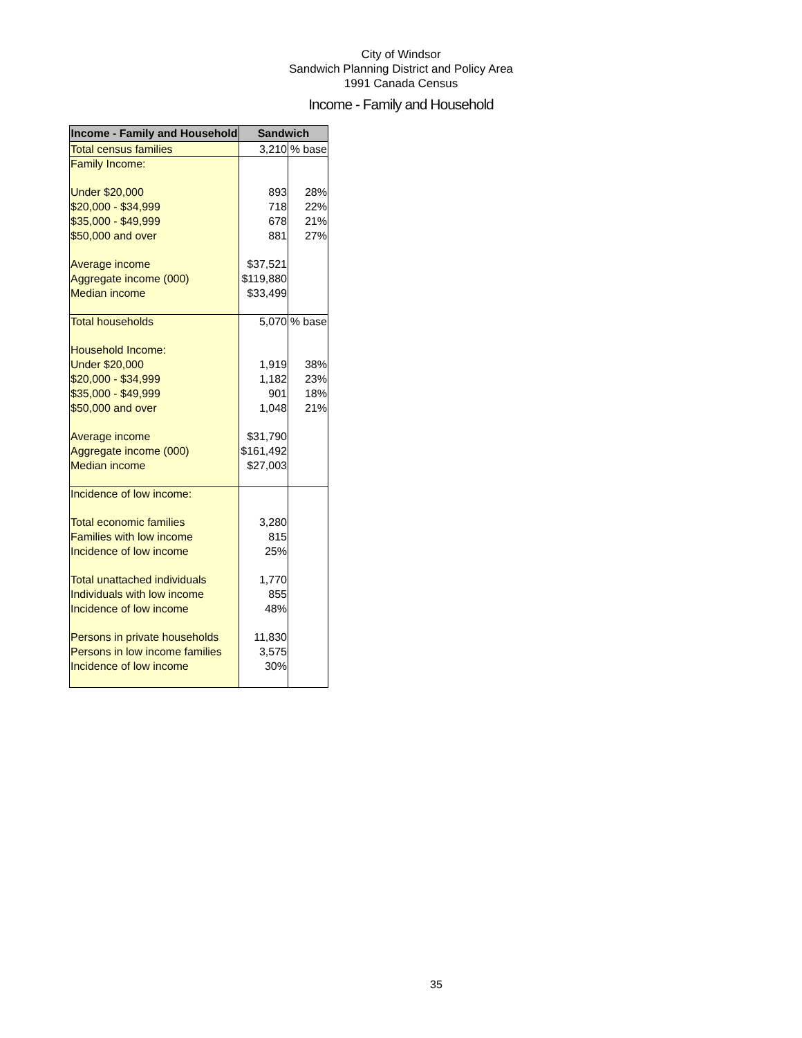City of Windsor
Sandwich Planning District and Policy Area
1991 Canada Census
Income - Family and Household
| Income - Family and Household | Sandwich | |
| --- | --- | --- |
| Total census families | 3,210 | % base |
| Family Income: | | |
| Under $20,000 | 893 | 28% |
| $20,000 - $34,999 | 718 | 22% |
| $35,000 - $49,999 | 678 | 21% |
| $50,000 and over | 881 | 27% |
| Average income | $37,521 | |
| Aggregate income (000) | $119,880 | |
| Median income | $33,499 | |
| Total households | 5,070 | % base |
| Household Income: | | |
| Under $20,000 | 1,919 | 38% |
| $20,000 - $34,999 | 1,182 | 23% |
| $35,000 - $49,999 | 901 | 18% |
| $50,000 and over | 1,048 | 21% |
| Average income | $31,790 | |
| Aggregate income (000) | $161,492 | |
| Median income | $27,003 | |
| Incidence of low income: | | |
| Total economic families | 3,280 | |
| Families with low income | 815 | |
| Incidence of low income | 25% | |
| Total unattached individuals | 1,770 | |
| Individuals with low income | 855 | |
| Incidence of low income | 48% | |
| Persons in private households | 11,830 | |
| Persons in low income families | 3,575 | |
| Incidence of low income | 30% | |
35